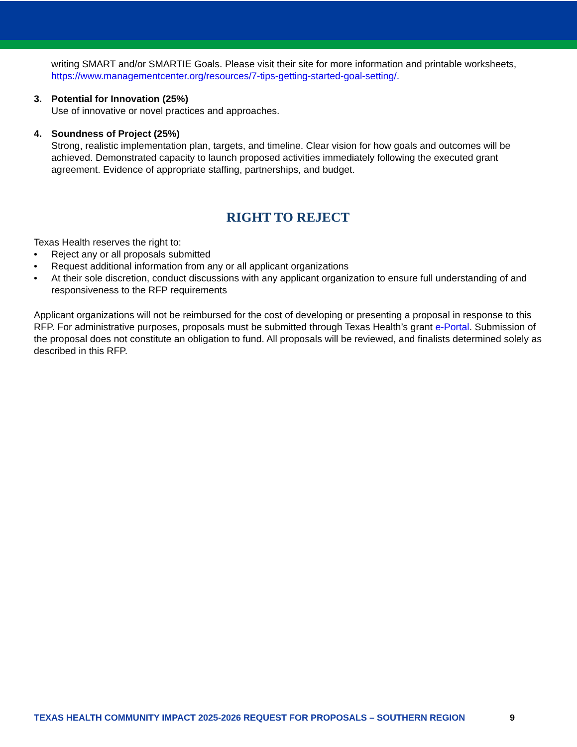writing SMART and/or SMARTIE Goals. Please visit their site for more information and printable worksheets, https://www.managementcenter.org/resources/7-tips-getting-started-goal-setting/.
3. Potential for Innovation (25%)
Use of innovative or novel practices and approaches.
4. Soundness of Project (25%)
Strong, realistic implementation plan, targets, and timeline. Clear vision for how goals and outcomes will be achieved. Demonstrated capacity to launch proposed activities immediately following the executed grant agreement. Evidence of appropriate staffing, partnerships, and budget.
RIGHT TO REJECT
Texas Health reserves the right to:
• Reject any or all proposals submitted
• Request additional information from any or all applicant organizations
• At their sole discretion, conduct discussions with any applicant organization to ensure full understanding of and responsiveness to the RFP requirements
Applicant organizations will not be reimbursed for the cost of developing or presenting a proposal in response to this RFP. For administrative purposes, proposals must be submitted through Texas Health’s grant e-Portal. Submission of the proposal does not constitute an obligation to fund. All proposals will be reviewed, and finalists determined solely as described in this RFP.
TEXAS HEALTH COMMUNITY IMPACT 2025-2026 REQUEST FOR PROPOSALS – SOUTHERN REGION 9